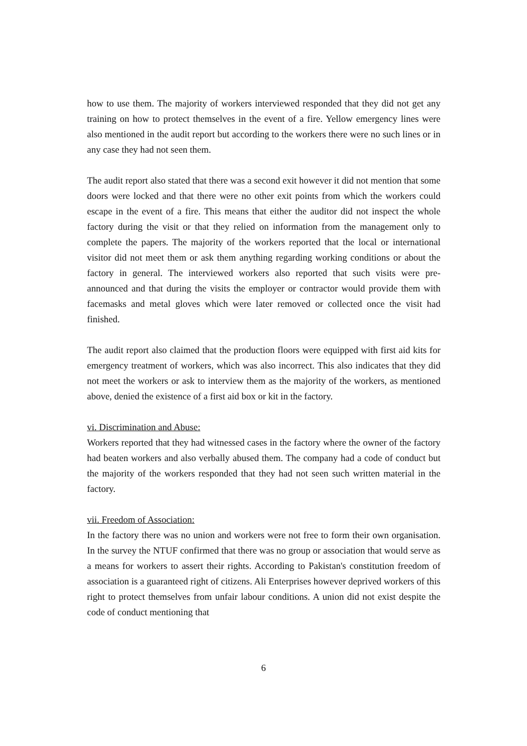how to use them. The majority of workers interviewed responded that they did not get any training on how to protect themselves in the event of a fire. Yellow emergency lines were also mentioned in the audit report but according to the workers there were no such lines or in any case they had not seen them.
The audit report also stated that there was a second exit however it did not mention that some doors were locked and that there were no other exit points from which the workers could escape in the event of a fire. This means that either the auditor did not inspect the whole factory during the visit or that they relied on information from the management only to complete the papers. The majority of the workers reported that the local or international visitor did not meet them or ask them anything regarding working conditions or about the factory in general. The interviewed workers also reported that such visits were pre-announced and that during the visits the employer or contractor would provide them with facemasks and metal gloves which were later removed or collected once the visit had finished.
The audit report also claimed that the production floors were equipped with first aid kits for emergency treatment of workers, which was also incorrect. This also indicates that they did not meet the workers or ask to interview them as the majority of the workers, as mentioned above, denied the existence of a first aid box or kit in the factory.
vi. Discrimination and Abuse:
Workers reported that they had witnessed cases in the factory where the owner of the factory had beaten workers and also verbally abused them. The company had a code of conduct but the majority of the workers responded that they had not seen such written material in the factory.
vii. Freedom of Association:
In the factory there was no union and workers were not free to form their own organisation. In the survey the NTUF confirmed that there was no group or association that would serve as a means for workers to assert their rights. According to Pakistan's constitution freedom of association is a guaranteed right of citizens. Ali Enterprises however deprived workers of this right to protect themselves from unfair labour conditions. A union did not exist despite the code of conduct mentioning that
6